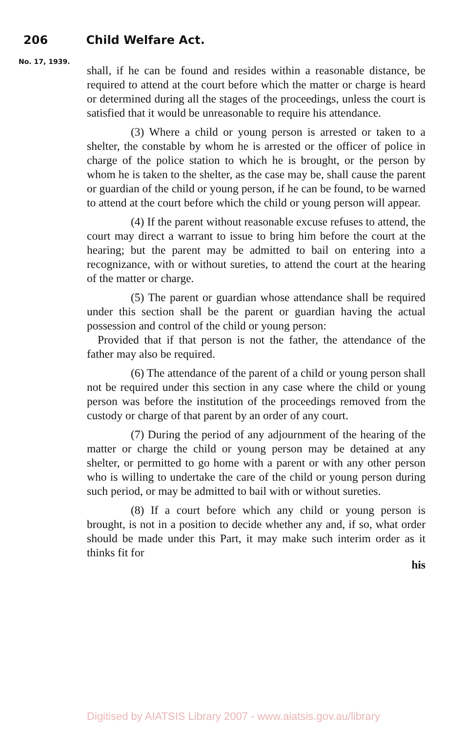206 Child Welfare Act.
No. 17, 1939.
shall, if he can be found and resides within a reasonable distance, be required to attend at the court before which the matter or charge is heard or determined during all the stages of the proceedings, unless the court is satisfied that it would be unreasonable to require his attendance.
(3) Where a child or young person is arrested or taken to a shelter, the constable by whom he is arrested or the officer of police in charge of the police station to which he is brought, or the person by whom he is taken to the shelter, as the case may be, shall cause the parent or guardian of the child or young person, if he can be found, to be warned to attend at the court before which the child or young person will appear.
(4) If the parent without reasonable excuse refuses to attend, the court may direct a warrant to issue to bring him before the court at the hearing; but the parent may be admitted to bail on entering into a recognizance, with or without sureties, to attend the court at the hearing of the matter or charge.
(5) The parent or guardian whose attendance shall be required under this section shall be the parent or guardian having the actual possession and control of the child or young person:
Provided that if that person is not the father, the attendance of the father may also be required.
(6) The attendance of the parent of a child or young person shall not be required under this section in any case where the child or young person was before the institution of the proceedings removed from the custody or charge of that parent by an order of any court.
(7) During the period of any adjournment of the hearing of the matter or charge the child or young person may be detained at any shelter, or permitted to go home with a parent or with any other person who is willing to undertake the care of the child or young person during such period, or may be admitted to bail with or without sureties.
(8) If a court before which any child or young person is brought, is not in a position to decide whether any and, if so, what order should be made under this Part, it may make such interim order as it thinks fit for
his
Digitised by AIATSIS Library 2007 - www.aiatsis.gov.au/library